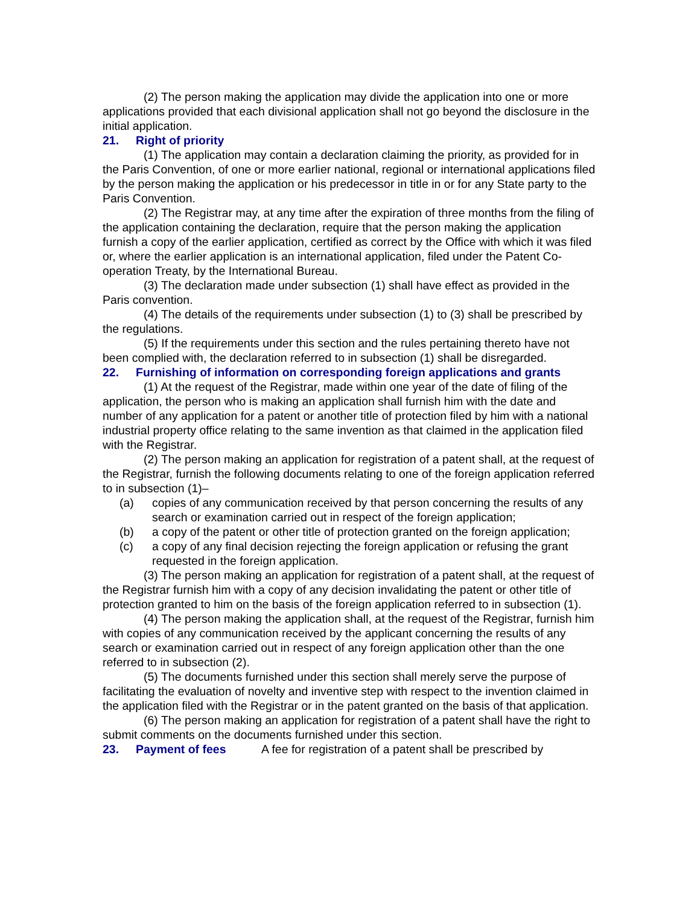(2) The person making the application may divide the application into one or more applications provided that each divisional application shall not go beyond the disclosure in the initial application.
21. Right of priority
(1) The application may contain a declaration claiming the priority, as provided for in the Paris Convention, of one or more earlier national, regional or international applications filed by the person making the application or his predecessor in title in or for any State party to the Paris Convention.
(2) The Registrar may, at any time after the expiration of three months from the filing of the application containing the declaration, require that the person making the application furnish a copy of the earlier application, certified as correct by the Office with which it was filed or, where the earlier application is an international application, filed under the Patent Co-operation Treaty, by the International Bureau.
(3) The declaration made under subsection (1) shall have effect as provided in the Paris convention.
(4) The details of the requirements under subsection (1) to (3) shall be prescribed by the regulations.
(5) If the requirements under this section and the rules pertaining thereto have not been complied with, the declaration referred to in subsection (1) shall be disregarded.
22. Furnishing of information on corresponding foreign applications and grants
(1) At the request of the Registrar, made within one year of the date of filing of the application, the person who is making an application shall furnish him with the date and number of any application for a patent or another title of protection filed by him with a national industrial property office relating to the same invention as that claimed in the application filed with the Registrar.
(2) The person making an application for registration of a patent shall, at the request of the Registrar, furnish the following documents relating to one of the foreign application referred to in subsection (1)–
(a) copies of any communication received by that person concerning the results of any search or examination carried out in respect of the foreign application;
(b) a copy of the patent or other title of protection granted on the foreign application;
(c) a copy of any final decision rejecting the foreign application or refusing the grant requested in the foreign application.
(3) The person making an application for registration of a patent shall, at the request of the Registrar furnish him with a copy of any decision invalidating the patent or other title of protection granted to him on the basis of the foreign application referred to in subsection (1).
(4) The person making the application shall, at the request of the Registrar, furnish him with copies of any communication received by the applicant concerning the results of any search or examination carried out in respect of any foreign application other than the one referred to in subsection (2).
(5) The documents furnished under this section shall merely serve the purpose of facilitating the evaluation of novelty and inventive step with respect to the invention claimed in the application filed with the Registrar or in the patent granted on the basis of that application.
(6) The person making an application for registration of a patent shall have the right to submit comments on the documents furnished under this section.
23. Payment of fees
A fee for registration of a patent shall be prescribed by